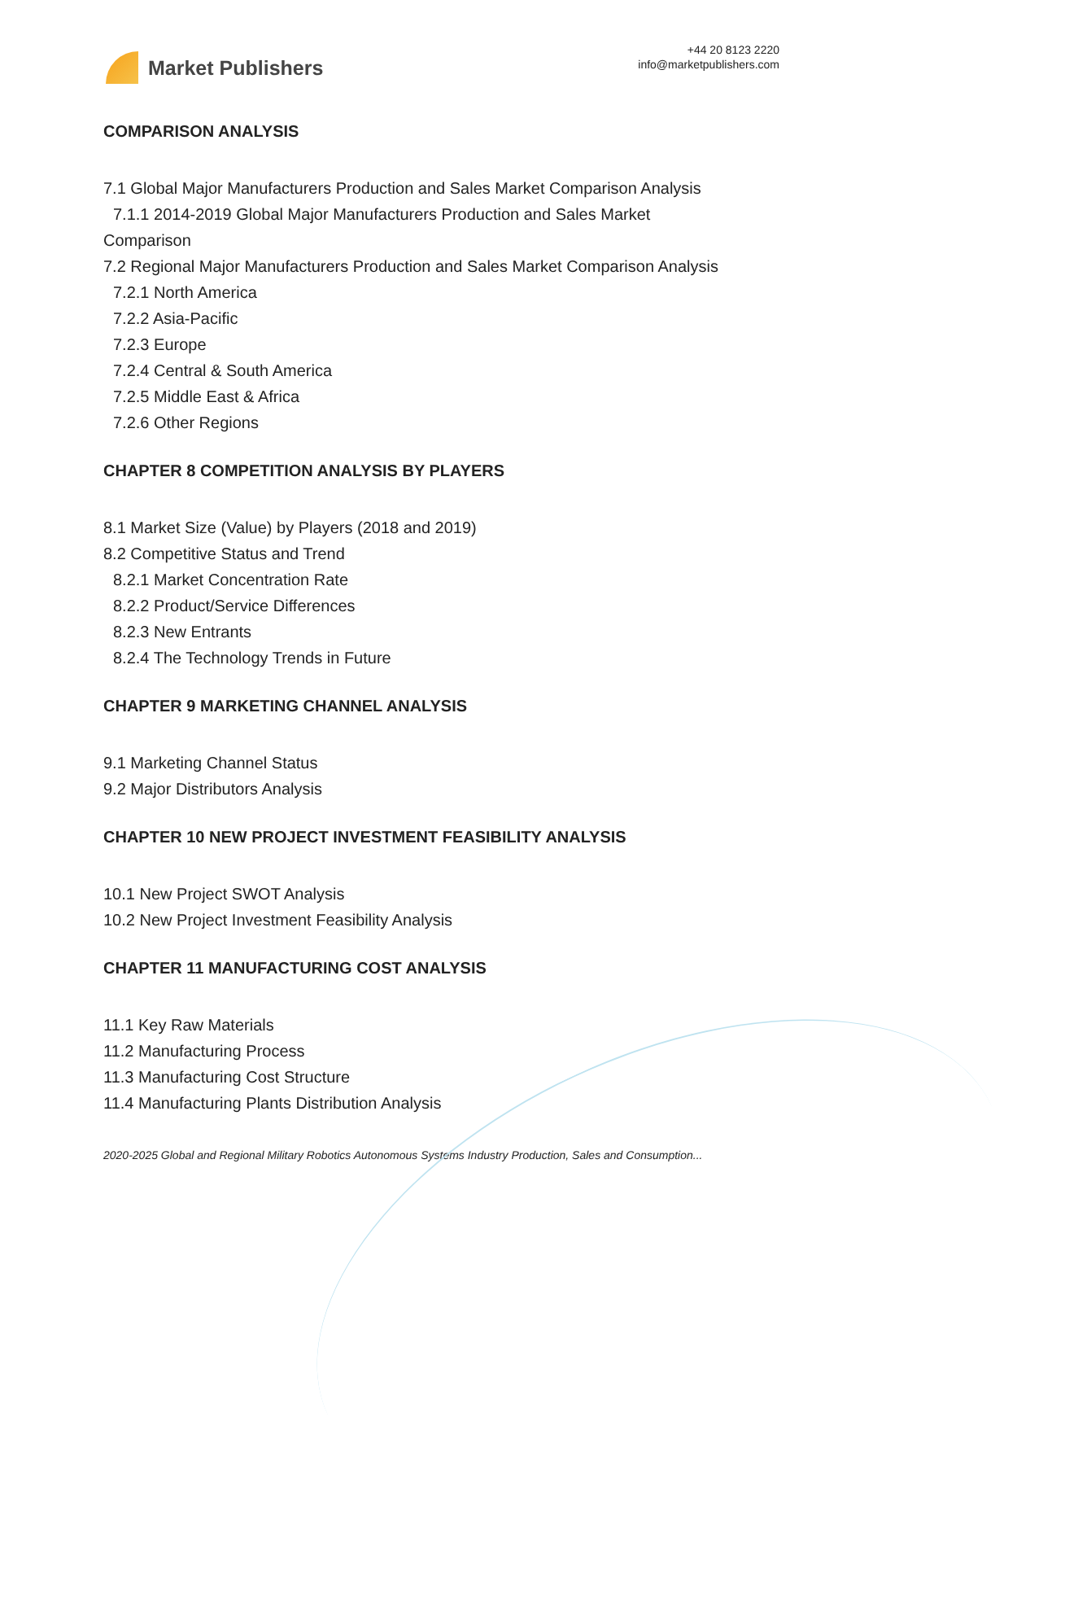Market Publishers
+44 20 8123 2220
info@marketpublishers.com
COMPARISON ANALYSIS
7.1 Global Major Manufacturers Production and Sales Market Comparison Analysis
7.1.1 2014-2019 Global Major Manufacturers Production and Sales Market
Comparison
7.2 Regional Major Manufacturers Production and Sales Market Comparison Analysis
7.2.1 North America
7.2.2 Asia-Pacific
7.2.3 Europe
7.2.4 Central & South America
7.2.5 Middle East & Africa
7.2.6 Other Regions
CHAPTER 8 COMPETITION ANALYSIS BY PLAYERS
8.1 Market Size (Value) by Players (2018 and 2019)
8.2 Competitive Status and Trend
8.2.1 Market Concentration Rate
8.2.2 Product/Service Differences
8.2.3 New Entrants
8.2.4 The Technology Trends in Future
CHAPTER 9 MARKETING CHANNEL ANALYSIS
9.1 Marketing Channel Status
9.2 Major Distributors Analysis
CHAPTER 10 NEW PROJECT INVESTMENT FEASIBILITY ANALYSIS
10.1 New Project SWOT Analysis
10.2 New Project Investment Feasibility Analysis
CHAPTER 11 MANUFACTURING COST ANALYSIS
11.1 Key Raw Materials
11.2 Manufacturing Process
11.3 Manufacturing Cost Structure
11.4 Manufacturing Plants Distribution Analysis
2020-2025 Global and Regional Military Robotics Autonomous Systems Industry Production, Sales and Consumption...